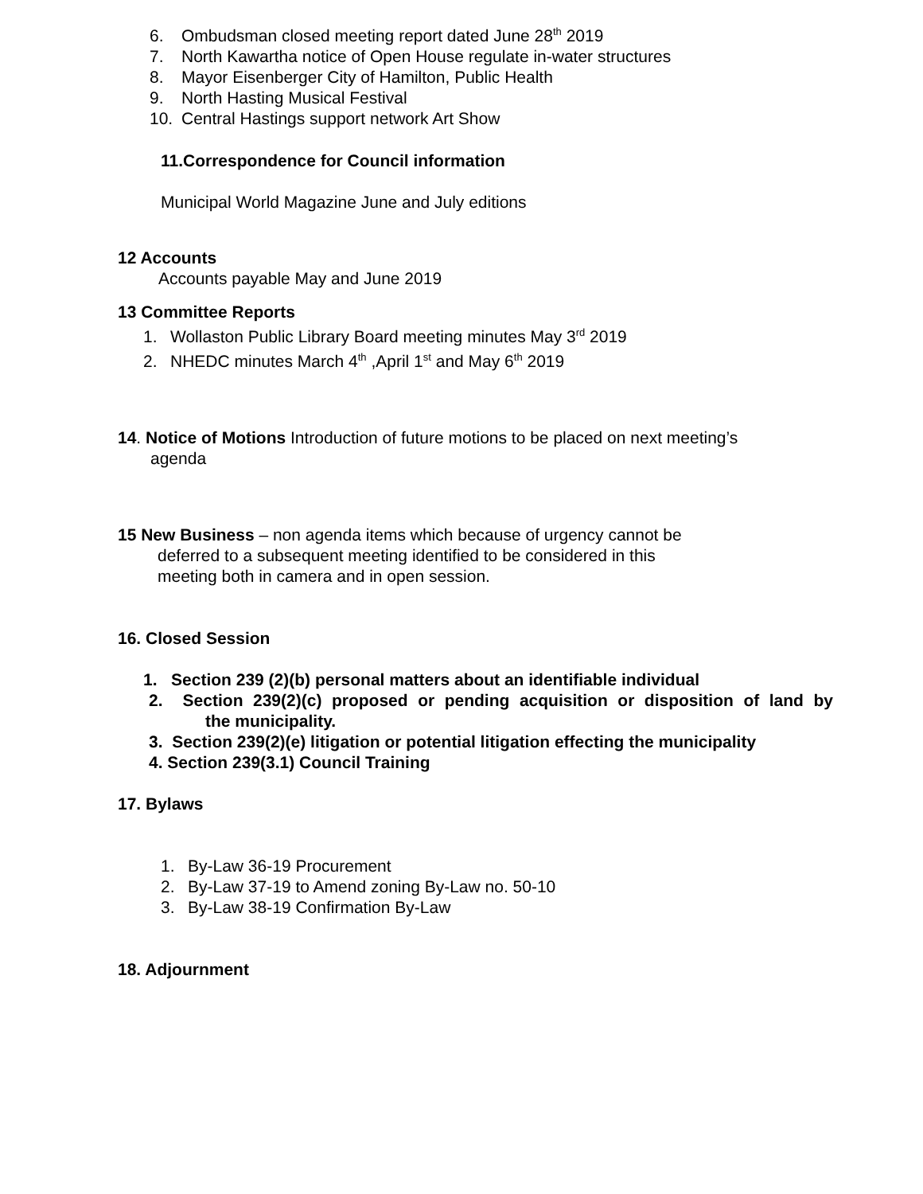6. Ombudsman closed meeting report dated June 28<sup>th</sup> 2019
7. North Kawartha notice of Open House regulate in-water structures
8. Mayor Eisenberger City of Hamilton, Public Health
9. North Hasting Musical Festival
10. Central Hastings support network Art Show
11.Correspondence for Council information
Municipal World Magazine June and July editions
12 Accounts
Accounts payable May and June 2019
13 Committee Reports
1. Wollaston Public Library Board meeting minutes May 3<sup>rd</sup> 2019
2. NHEDC minutes March 4<sup>th</sup> ,April 1<sup>st</sup> and May 6<sup>th</sup> 2019
14. Notice of Motions Introduction of future motions to be placed on next meeting’s
agenda
15 New Business – non agenda items which because of urgency cannot be
deferred to a subsequent meeting identified to be considered in this
meeting both in camera and in open session.
16. Closed Session
1. Section 239 (2)(b) personal matters about an identifiable individual
2. Section 239(2)(c) proposed or pending acquisition or disposition of land by
the municipality.
3. Section 239(2)(e) litigation or potential litigation effecting the municipality
4. Section 239(3.1) Council Training
17. Bylaws
1. By-Law 36-19 Procurement
2. By-Law 37-19 to Amend zoning By-Law no. 50-10
3. By-Law 38-19 Confirmation By-Law
18. Adjournment